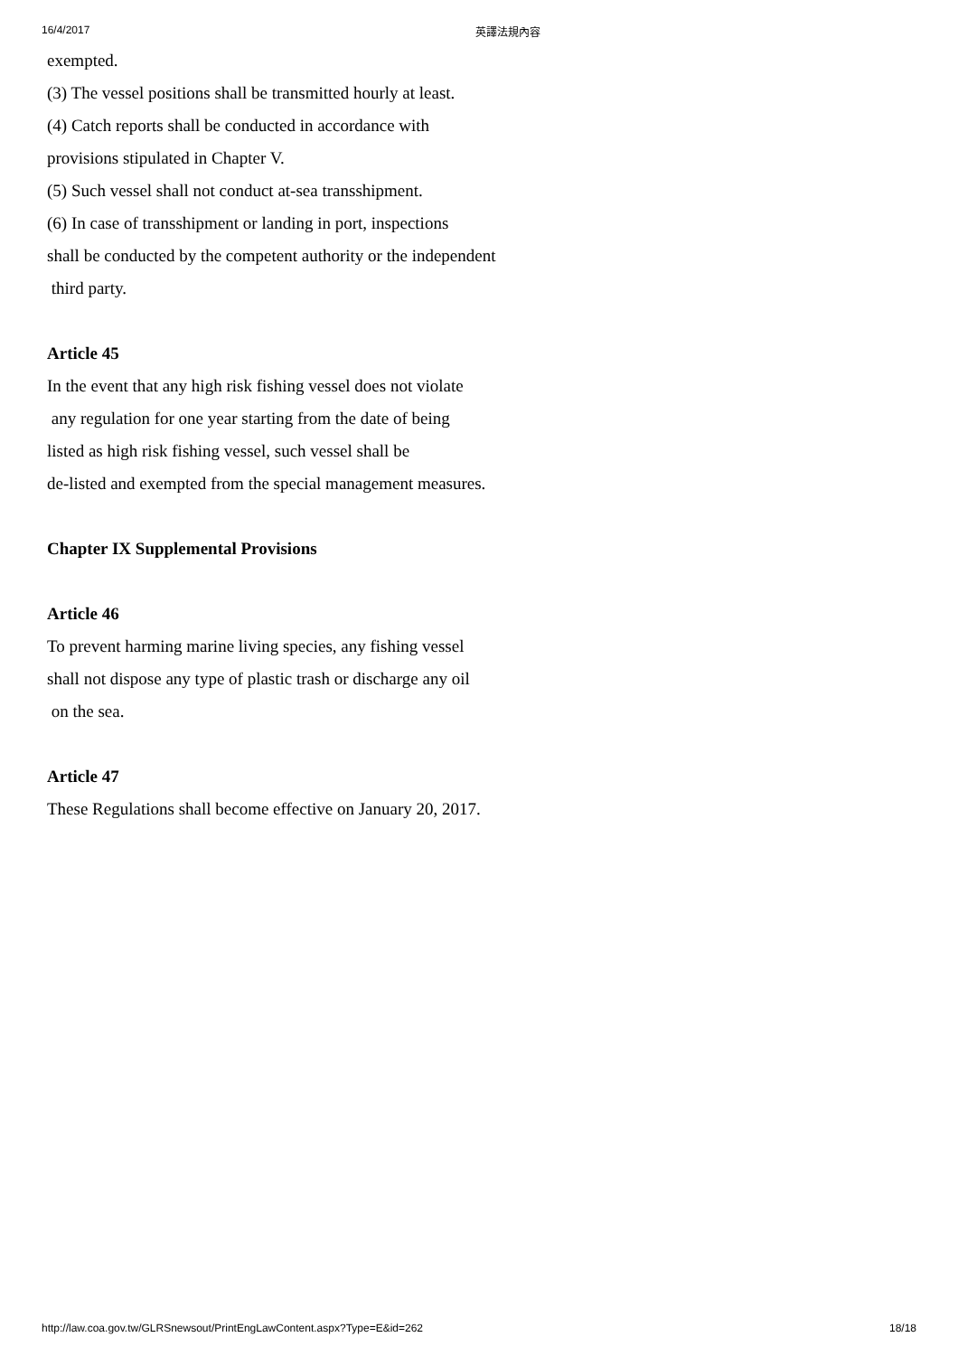16/4/2017 英譯法規內容
exempted.
(3) The vessel positions shall be transmitted hourly at least.
(4) Catch reports shall be conducted in accordance with
provisions stipulated in Chapter V.
(5) Such vessel shall not conduct at-sea transshipment.
(6) In case of transshipment or landing in port, inspections
shall be conducted by the competent authority or the independent
third party.
Article 45
In the event that any high risk fishing vessel does not violate
any regulation for one year starting from the date of being
listed as high risk fishing vessel, such vessel shall be
de-listed and exempted from the special management measures.
Chapter IX Supplemental Provisions
Article 46
To prevent harming marine living species, any fishing vessel
shall not dispose any type of plastic trash or discharge any oil
on the sea.
Article 47
These Regulations shall become effective on January 20, 2017.
http://law.coa.gov.tw/GLRSnewsout/PrintEngLawContent.aspx?Type=E&id=262 18/18